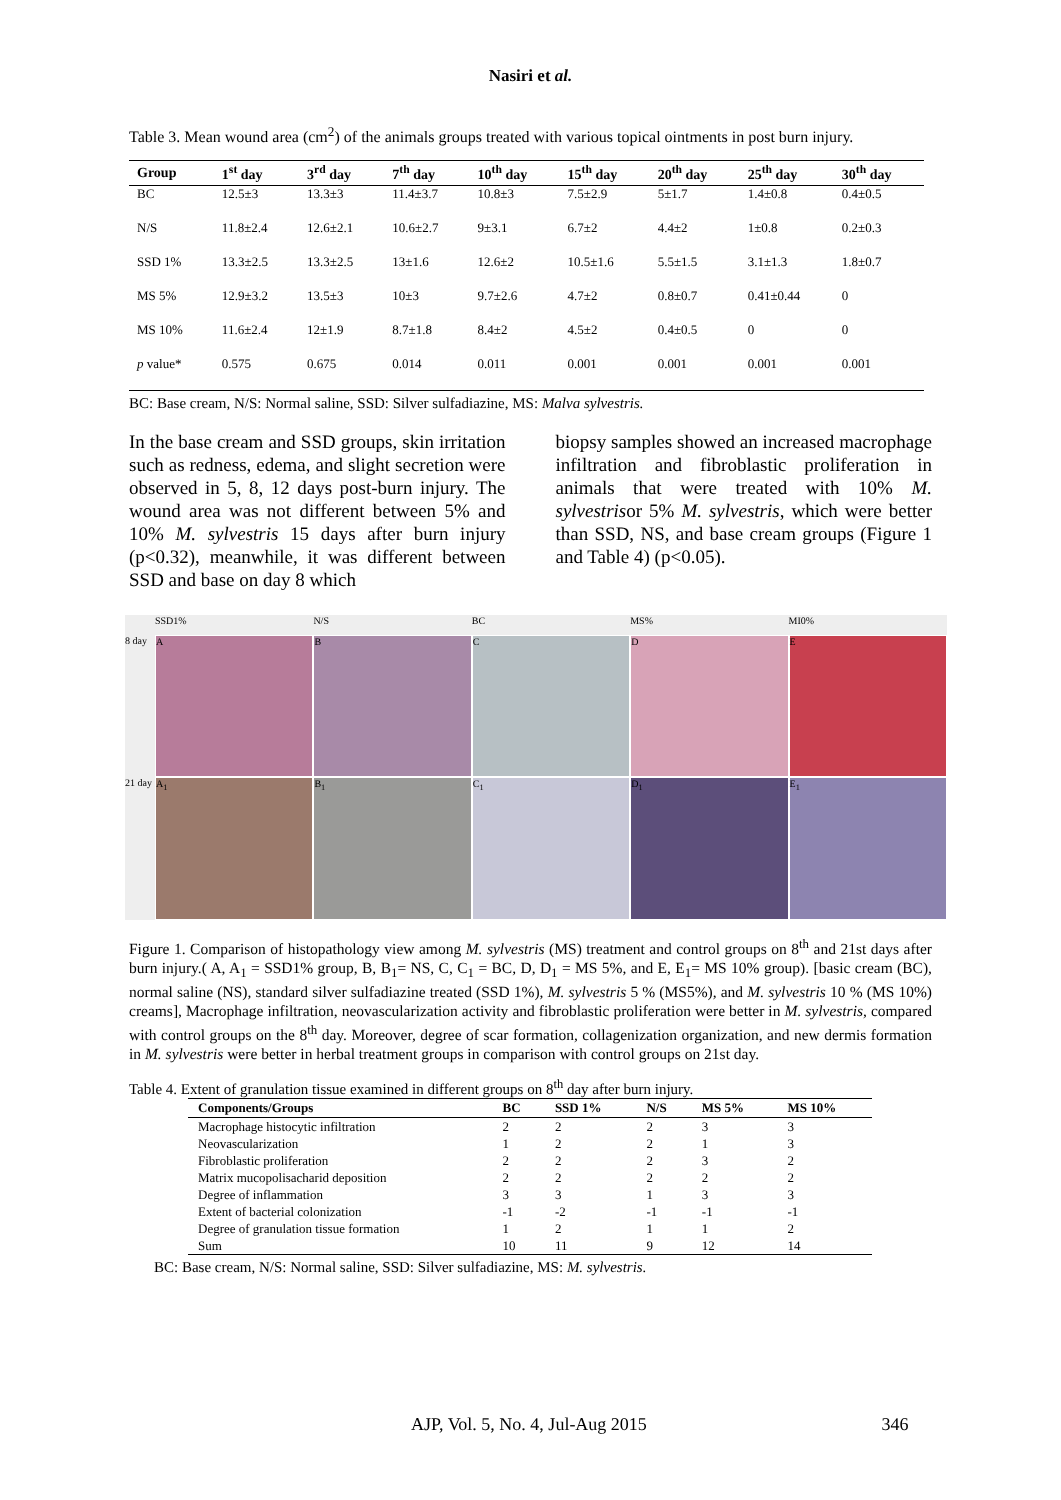Nasiri et al.
Table 3. Mean wound area (cm<sup>2</sup>) of the animals groups treated with various topical ointments in post burn injury.
| Group | 1<sup>st</sup> day | 3<sup>rd</sup> day | 7<sup>th</sup> day | 10<sup>th</sup> day | 15<sup>th</sup> day | 20<sup>th</sup> day | 25<sup>th</sup> day | 30<sup>th</sup> day |
| --- | --- | --- | --- | --- | --- | --- | --- | --- |
| BC | 12.5±3 | 13.3±3 | 11.4±3.7 | 10.8±3 | 7.5±2.9 | 5±1.7 | 1.4±0.8 | 0.4±0.5 |
| N/S | 11.8±2.4 | 12.6±2.1 | 10.6±2.7 | 9±3.1 | 6.7±2 | 4.4±2 | 1±0.8 | 0.2±0.3 |
| SSD 1% | 13.3±2.5 | 13.3±2.5 | 13±1.6 | 12.6±2 | 10.5±1.6 | 5.5±1.5 | 3.1±1.3 | 1.8±0.7 |
| MS 5% | 12.9±3.2 | 13.5±3 | 10±3 | 9.7±2.6 | 4.7±2 | 0.8±0.7 | 0.41±0.44 | 0 |
| MS 10% | 11.6±2.4 | 12±1.9 | 8.7±1.8 | 8.4±2 | 4.5±2 | 0.4±0.5 | 0 | 0 |
| p value* | 0.575 | 0.675 | 0.014 | 0.011 | 0.001 | 0.001 | 0.001 | 0.001 |
BC: Base cream, N/S: Normal saline, SSD: Silver sulfadiazine, MS: Malva sylvestris.
In the base cream and SSD groups, skin irritation such as redness, edema, and slight secretion were observed in 5, 8, 12 days post-burn injury. The wound area was not different between 5% and 10% M. sylvestris 15 days after burn injury (p<0.32), meanwhile, it was different between SSD and base on day 8 which
biopsy samples showed an increased macrophage infiltration and fibroblastic proliferation in animals that were treated with 10% M. sylvestrisor 5% M. sylvestris, which were better than SSD, NS, and base cream groups (Figure 1 and Table 4) (p<0.05).
SSD1% N/S BC MS% MI0% 8 day
A
B
C
D
E
21 day
A<sub>1</sub>
B<sub>1</sub>
C<sub>1</sub>
D<sub>1</sub>
E<sub>1</sub>
Figure 1. Comparison of histopathology view among M. sylvestris (MS) treatment and control groups on 8<sup>th</sup> and 21st days after burn injury.( A, A<sub>1</sub> = SSD1% group, B, B<sub>1</sub>= NS, C, C<sub>1</sub> = BC, D, D<sub>1</sub> = MS 5%, and E, E<sub>1</sub>= MS 10% group). [basic cream (BC), normal saline (NS), standard silver sulfadiazine treated (SSD 1%), M. sylvestris 5 % (MS5%), and M. sylvestris 10 % (MS 10%) creams], Macrophage infiltration, neovascularization activity and fibroblastic proliferation were better in M. sylvestris, compared with control groups on the 8<sup>th</sup> day. Moreover, degree of scar formation, collagenization organization, and new dermis formation in M. sylvestris were better in herbal treatment groups in comparison with control groups on 21st day.
Table 4. Extent of granulation tissue examined in different groups on 8<sup>th</sup> day after burn injury.
| Components/Groups | BC | SSD 1% | N/S | MS 5% | MS 10% |
| --- | --- | --- | --- | --- | --- |
| Macrophage histocytic infiltration | 2 | 2 | 2 | 3 | 3 |
| Neovascularization | 1 | 2 | 2 | 1 | 3 |
| Fibroblastic proliferation | 2 | 2 | 2 | 3 | 2 |
| Matrix mucopolisacharid deposition | 2 | 2 | 2 | 2 | 2 |
| Degree of inflammation | 3 | 3 | 1 | 3 | 3 |
| Extent of bacterial colonization | -1 | -2 | -1 | -1 | -1 |
| Degree of granulation tissue formation | 1 | 2 | 1 | 1 | 2 |
| Sum | 10 | 11 | 9 | 12 | 14 |
BC: Base cream, N/S: Normal saline, SSD: Silver sulfadiazine, MS: M. sylvestris.
AJP, Vol. 5, No. 4, Jul-Aug 2015 346